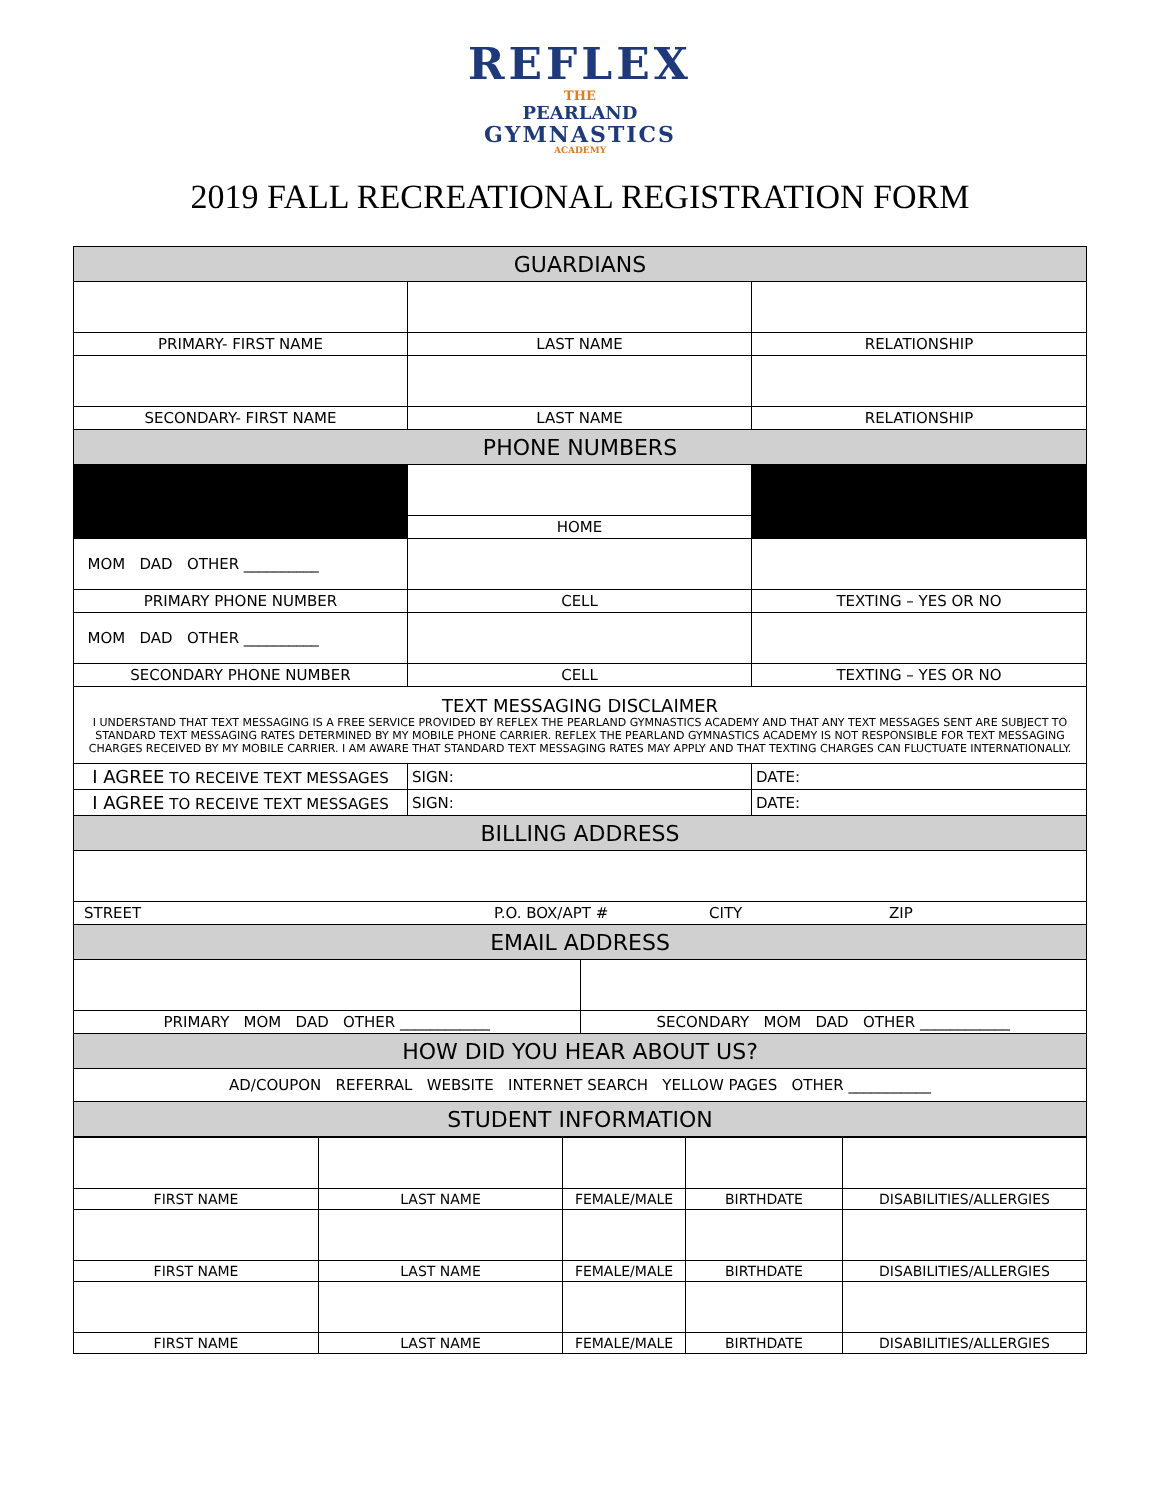REFLEX
THE
PEARLAND
GYMNASTICS
ACADEMY
2019 FALL RECREATIONAL REGISTRATION FORM
| GUARDIANS | | |
| PRIMARY- FIRST NAME | LAST NAME | RELATIONSHIP |
| SECONDARY- FIRST NAME | LAST NAME | RELATIONSHIP |
| PHONE NUMBERS | | |
| | HOME | |
| MOM DAD OTHER __________ | | |
| PRIMARY PHONE NUMBER | CELL | TEXTING – YES OR NO |
| MOM DAD OTHER __________ | | |
| SECONDARY PHONE NUMBER | CELL | TEXTING – YES OR NO |
| TEXT MESSAGING DISCLAIMER I UNDERSTAND THAT TEXT MESSAGING IS A FREE SERVICE PROVIDED BY REFLEX THE PEARLAND GYMNASTICS ACADEMY AND THAT ANY TEXT MESSAGES SENT ARE SUBJECT TO STANDARD TEXT MESSAGING RATES DETERMINED BY MY MOBILE PHONE CARRIER. REFLEX THE PEARLAND GYMNASTICS ACADEMY IS NOT RESPONSIBLE FOR TEXT MESSAGING CHARGES RECEIVED BY MY MOBILE CARRIER. I AM AWARE THAT STANDARD TEXT MESSAGING RATES MAY APPLY AND THAT TEXTING CHARGES CAN FLUCTUATE INTERNATIONALLY. | | |
| I AGREE TO RECEIVE TEXT MESSAGES | SIGN: | DATE: |
| I AGREE TO RECEIVE TEXT MESSAGES | SIGN: | DATE: |
| BILLING ADDRESS | | |
| STREET P.O. BOX/APT # CITY ZIP | | |
| EMAIL ADDRESS | | |
| / PRIMARY MOM DAD OTHER ____________ / SECONDARY MOM DAD OTHER ____________ / | | |
| HOW DID YOU HEAR ABOUT US? | | |
| AD/COUPON REFERRAL WEBSITE INTERNET SEARCH YELLOW PAGES OTHER ___________ | | |
| STUDENT INFORMATION | | |
| FIRST NAME | LAST NAME | FEMALE/MALE | BIRTHDATE | DISABILITIES/ALLERGIES |
| FIRST NAME | LAST NAME | FEMALE/MALE | BIRTHDATE | DISABILITIES/ALLERGIES |
| FIRST NAME | LAST NAME | FEMALE/MALE | BIRTHDATE | DISABILITIES/ALLERGIES |